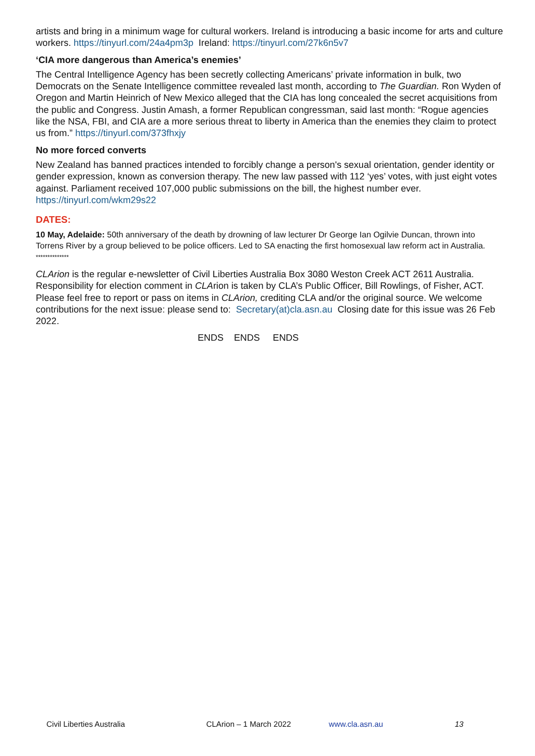artists and bring in a minimum wage for cultural workers. Ireland is introducing a basic income for arts and culture workers. https://tinyurl.com/24a4pm3p Ireland: https://tinyurl.com/27k6n5v7
‘CIA more dangerous than America’s enemies’
The Central Intelligence Agency has been secretly collecting Americans’ private information in bulk, two Democrats on the Senate Intelligence committee revealed last month, according to The Guardian. Ron Wyden of Oregon and Martin Heinrich of New Mexico alleged that the CIA has long concealed the secret acquisitions from the public and Congress. Justin Amash, a former Republican congressman, said last month: “Rogue agencies like the NSA, FBI, and CIA are a more serious threat to liberty in America than the enemies they claim to protect us from.” https://tinyurl.com/373fhxjy
No more forced converts
New Zealand has banned practices intended to forcibly change a person's sexual orientation, gender identity or gender expression, known as conversion therapy. The new law passed with 112 ‘yes’ votes, with just eight votes against. Parliament received 107,000 public submissions on the bill, the highest number ever. https://tinyurl.com/wkm29s22
DATES:
10 May, Adelaide: 50th anniversary of the death by drowning of law lecturer Dr George Ian Ogilvie Duncan, thrown into Torrens River by a group believed to be police officers. Led to SA enacting the first homosexual law reform act in Australia.
**************
CLArion is the regular e-newsletter of Civil Liberties Australia Box 3080 Weston Creek ACT 2611 Australia. Responsibility for election comment in CLArion is taken by CLA’s Public Officer, Bill Rowlings, of Fisher, ACT. Please feel free to report or pass on items in CLArion, crediting CLA and/or the original source. We welcome contributions for the next issue: please send to: Secretary(at)cla.asn.au Closing date for this issue was 26 Feb 2022.
ENDS ENDS ENDS
Civil Liberties Australia CLArion – 1 March 2022 www.cla.asn.au 13